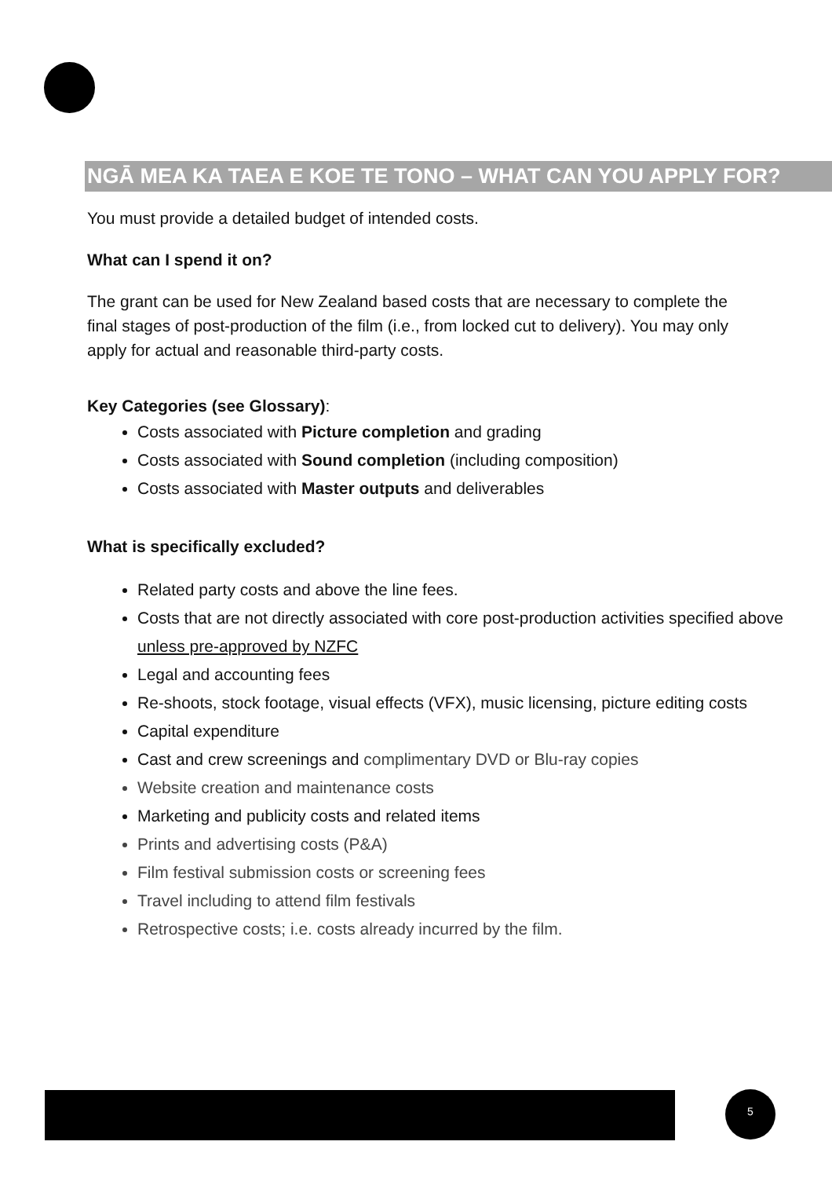NGĀ MEA KA TAEA E KOE TE TONO – WHAT CAN YOU APPLY FOR?
You must provide a detailed budget of intended costs.
What can I spend it on?
The grant can be used for New Zealand based costs that are necessary to complete the final stages of post-production of the film (i.e., from locked cut to delivery). You may only apply for actual and reasonable third-party costs.
Key Categories (see Glossary):
Costs associated with Picture completion and grading
Costs associated with Sound completion (including composition)
Costs associated with Master outputs and deliverables
What is specifically excluded?
Related party costs and above the line fees.
Costs that are not directly associated with core post-production activities specified above unless pre-approved by NZFC
Legal and accounting fees
Re-shoots, stock footage, visual effects (VFX), music licensing, picture editing costs
Capital expenditure
Cast and crew screenings and complimentary DVD or Blu-ray copies
Website creation and maintenance costs
Marketing and publicity costs and related items
Prints and advertising costs (P&A)
Film festival submission costs or screening fees
Travel including to attend film festivals
Retrospective costs; i.e. costs already incurred by the film.
5